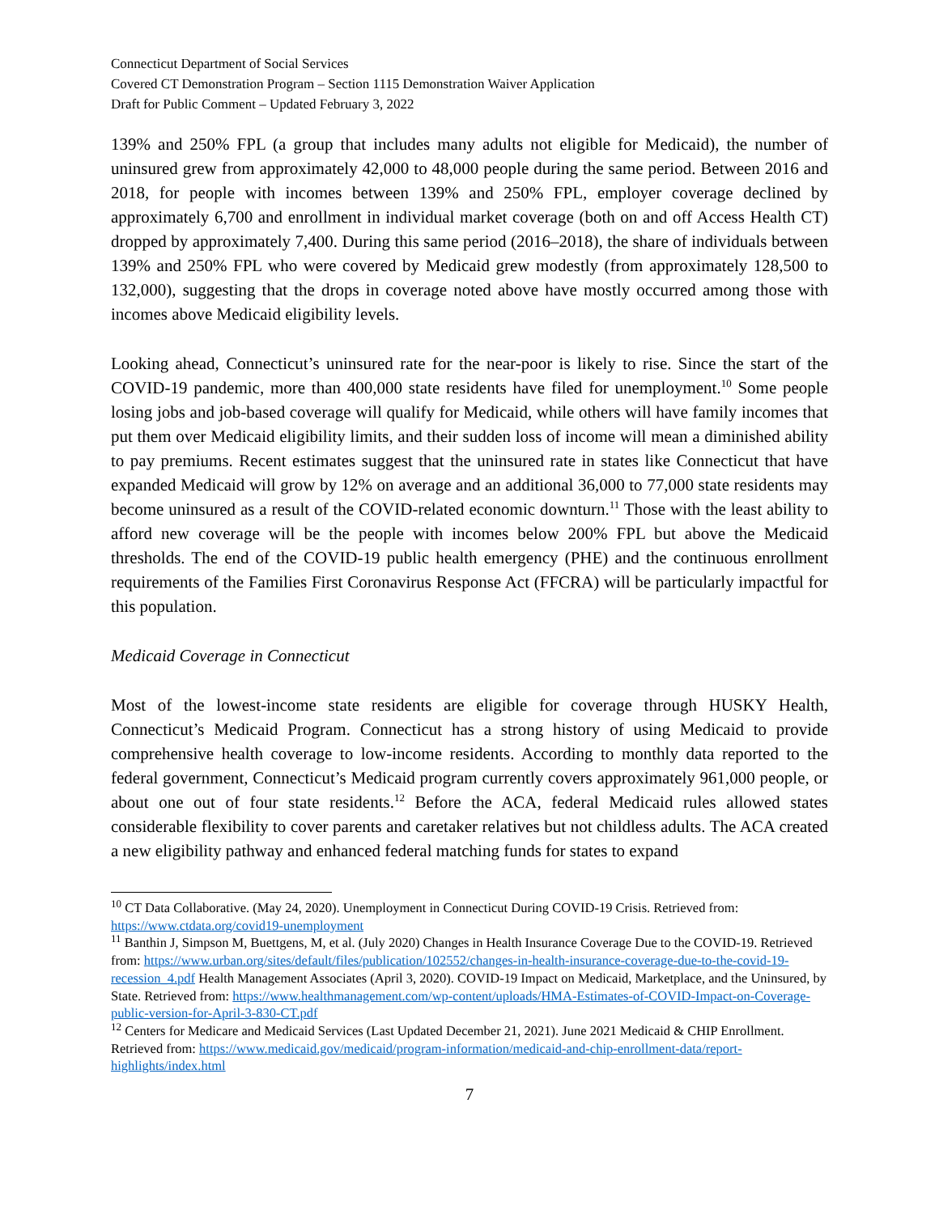Connecticut Department of Social Services
Covered CT Demonstration Program – Section 1115 Demonstration Waiver Application
Draft for Public Comment – Updated February 3, 2022
139% and 250% FPL (a group that includes many adults not eligible for Medicaid), the number of uninsured grew from approximately 42,000 to 48,000 people during the same period. Between 2016 and 2018, for people with incomes between 139% and 250% FPL, employer coverage declined by approximately 6,700 and enrollment in individual market coverage (both on and off Access Health CT) dropped by approximately 7,400. During this same period (2016–2018), the share of individuals between 139% and 250% FPL who were covered by Medicaid grew modestly (from approximately 128,500 to 132,000), suggesting that the drops in coverage noted above have mostly occurred among those with incomes above Medicaid eligibility levels.
Looking ahead, Connecticut’s uninsured rate for the near-poor is likely to rise. Since the start of the COVID-19 pandemic, more than 400,000 state residents have filed for unemployment.<sup>10</sup> Some people losing jobs and job-based coverage will qualify for Medicaid, while others will have family incomes that put them over Medicaid eligibility limits, and their sudden loss of income will mean a diminished ability to pay premiums. Recent estimates suggest that the uninsured rate in states like Connecticut that have expanded Medicaid will grow by 12% on average and an additional 36,000 to 77,000 state residents may become uninsured as a result of the COVID-related economic downturn.<sup>11</sup> Those with the least ability to afford new coverage will be the people with incomes below 200% FPL but above the Medicaid thresholds. The end of the COVID-19 public health emergency (PHE) and the continuous enrollment requirements of the Families First Coronavirus Response Act (FFCRA) will be particularly impactful for this population.
Medicaid Coverage in Connecticut
Most of the lowest-income state residents are eligible for coverage through HUSKY Health, Connecticut’s Medicaid Program. Connecticut has a strong history of using Medicaid to provide comprehensive health coverage to low-income residents. According to monthly data reported to the federal government, Connecticut’s Medicaid program currently covers approximately 961,000 people, or about one out of four state residents.<sup>12</sup> Before the ACA, federal Medicaid rules allowed states considerable flexibility to cover parents and caretaker relatives but not childless adults. The ACA created a new eligibility pathway and enhanced federal matching funds for states to expand
<sup>10</sup> CT Data Collaborative. (May 24, 2020). Unemployment in Connecticut During COVID-19 Crisis. Retrieved from: https://www.ctdata.org/covid19-unemployment
<sup>11</sup> Banthin J, Simpson M, Buettgens, M, et al. (July 2020) Changes in Health Insurance Coverage Due to the COVID-19. Retrieved from: https://www.urban.org/sites/default/files/publication/102552/changes-in-health-insurance-coverage-due-to-the-covid-19-recession_4.pdf Health Management Associates (April 3, 2020). COVID-19 Impact on Medicaid, Marketplace, and the Uninsured, by State. Retrieved from: https://www.healthmanagement.com/wp-content/uploads/HMA-Estimates-of-COVID-Impact-on-Coverage-public-version-for-April-3-830-CT.pdf
<sup>12</sup> Centers for Medicare and Medicaid Services (Last Updated December 21, 2021). June 2021 Medicaid & CHIP Enrollment. Retrieved from: https://www.medicaid.gov/medicaid/program-information/medicaid-and-chip-enrollment-data/report-highlights/index.html
7